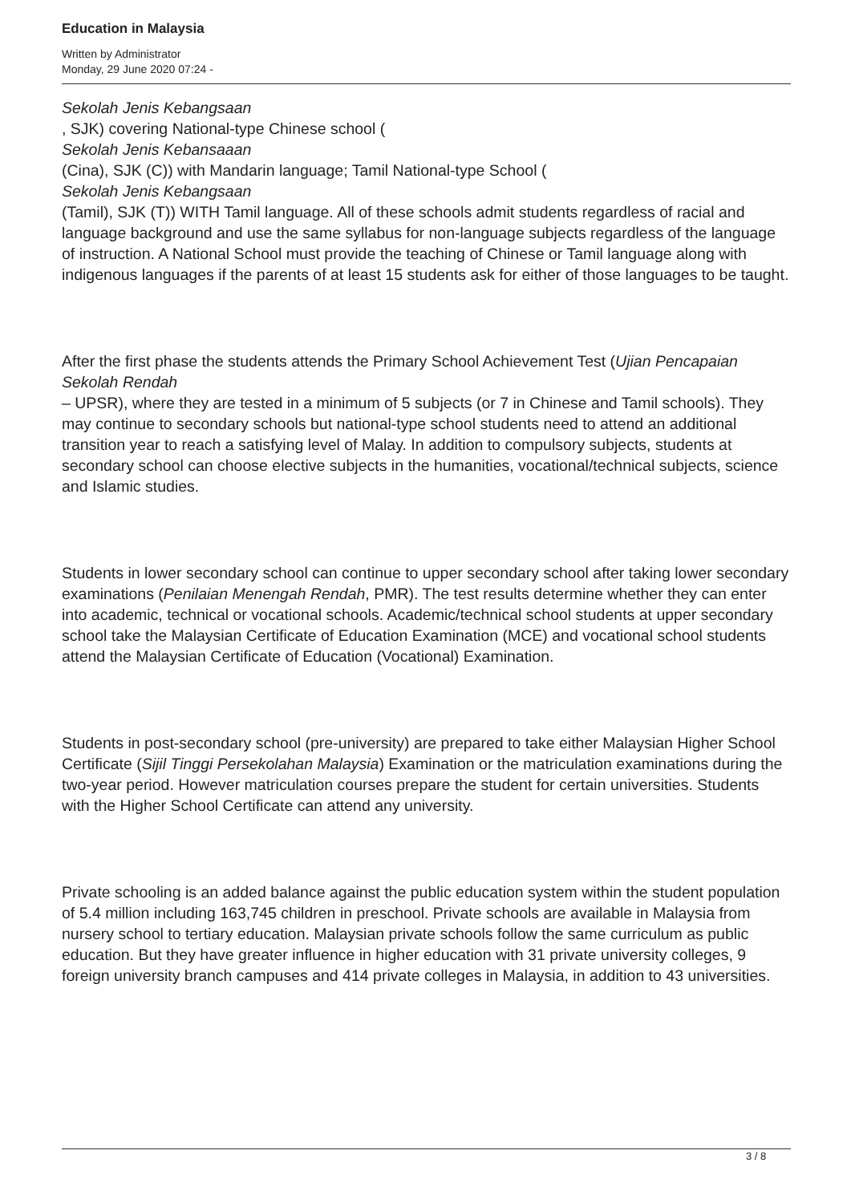Education in Malaysia
Written by Administrator
Monday, 29 June 2020 07:24 -
Sekolah Jenis Kebangsaan
, SJK) covering National-type Chinese school (
Sekolah Jenis Kebansaaan
(Cina), SJK (C)) with Mandarin language; Tamil National-type School (
Sekolah Jenis Kebangsaan
(Tamil), SJK (T)) WITH Tamil language. All of these schools admit students regardless of racial and language background and use the same syllabus for non-language subjects regardless of the language of instruction. A National School must provide the teaching of Chinese or Tamil language along with indigenous languages if the parents of at least 15 students ask for either of those languages to be taught.
After the first phase the students attends the Primary School Achievement Test (Ujian Pencapaian Sekolah Rendah
– UPSR), where they are tested in a minimum of 5 subjects (or 7 in Chinese and Tamil schools). They may continue to secondary schools but national-type school students need to attend an additional transition year to reach a satisfying level of Malay. In addition to compulsory subjects, students at secondary school can choose elective subjects in the humanities, vocational/technical subjects, science and Islamic studies.
Students in lower secondary school can continue to upper secondary school after taking lower secondary examinations (Penilaian Menengah Rendah, PMR). The test results determine whether they can enter into academic, technical or vocational schools. Academic/technical school students at upper secondary school take the Malaysian Certificate of Education Examination (MCE) and vocational school students attend the Malaysian Certificate of Education (Vocational) Examination.
Students in post-secondary school (pre-university) are prepared to take either Malaysian Higher School Certificate (Sijil Tinggi Persekolahan Malaysia) Examination or the matriculation examinations during the two-year period. However matriculation courses prepare the student for certain universities. Students with the Higher School Certificate can attend any university.
Private schooling is an added balance against the public education system within the student population of 5.4 million including 163,745 children in preschool. Private schools are available in Malaysia from nursery school to tertiary education. Malaysian private schools follow the same curriculum as public education. But they have greater influence in higher education with 31 private university colleges, 9 foreign university branch campuses and 414 private colleges in Malaysia, in addition to 43 universities.
3 / 8